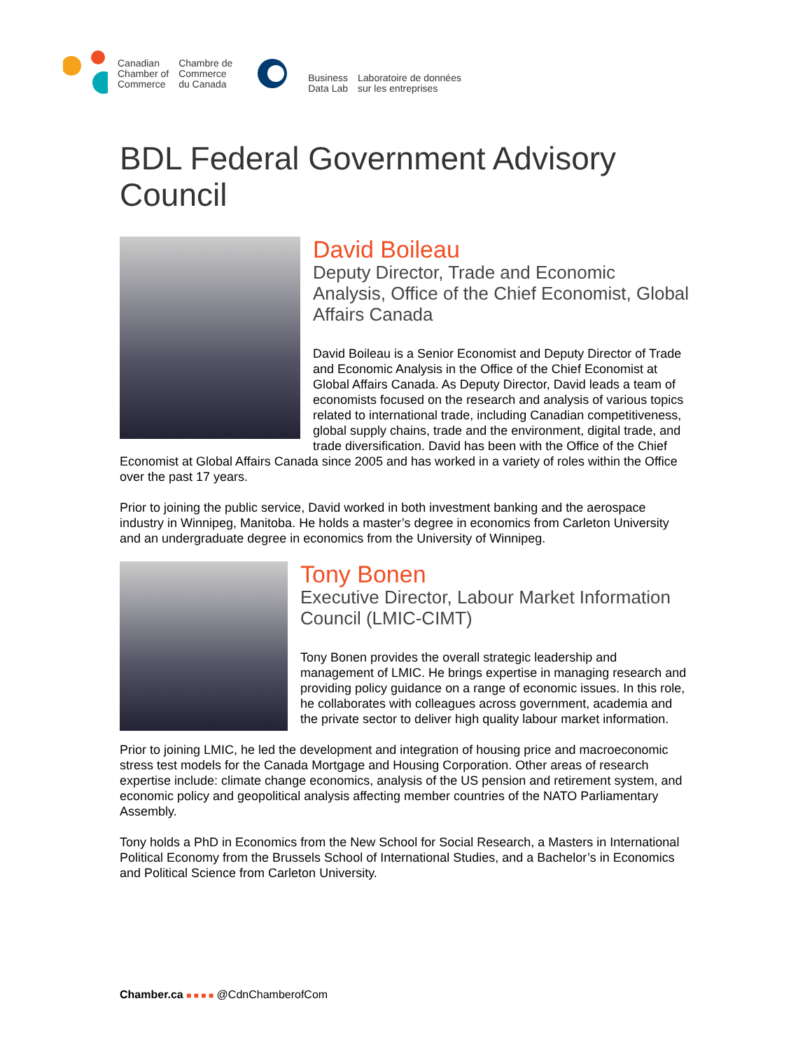Canadian
Chamber of
Commerce
Chambre de
Commerce
du Canada
Business
Data Lab
Laboratoire de données
sur les entreprises
BDL Federal Government Advisory Council
David Boileau
Deputy Director, Trade and Economic Analysis, Office of the Chief Economist, Global Affairs Canada
David Boileau is a Senior Economist and Deputy Director of Trade and Economic Analysis in the Office of the Chief Economist at Global Affairs Canada. As Deputy Director, David leads a team of economists focused on the research and analysis of various topics related to international trade, including Canadian competitiveness, global supply chains, trade and the environment, digital trade, and trade diversification. David has been with the Office of the Chief Economist at Global Affairs Canada since 2005 and has worked in a variety of roles within the Office over the past 17 years.
Prior to joining the public service, David worked in both investment banking and the aerospace industry in Winnipeg, Manitoba. He holds a master’s degree in economics from Carleton University and an undergraduate degree in economics from the University of Winnipeg.
Tony Bonen
Executive Director, Labour Market Information Council (LMIC-CIMT)
Tony Bonen provides the overall strategic leadership and management of LMIC. He brings expertise in managing research and providing policy guidance on a range of economic issues. In this role, he collaborates with colleagues across government, academia and the private sector to deliver high quality labour market information.
Prior to joining LMIC, he led the development and integration of housing price and macroeconomic stress test models for the Canada Mortgage and Housing Corporation. Other areas of research expertise include: climate change economics, analysis of the US pension and retirement system, and economic policy and geopolitical analysis affecting member countries of the NATO Parliamentary Assembly.
Tony holds a PhD in Economics from the New School for Social Research, a Masters in International Political Economy from the Brussels School of International Studies, and a Bachelor’s in Economics and Political Science from Carleton University.
Chamber.ca ■ ■ ■ ■ @CdnChamberofCom